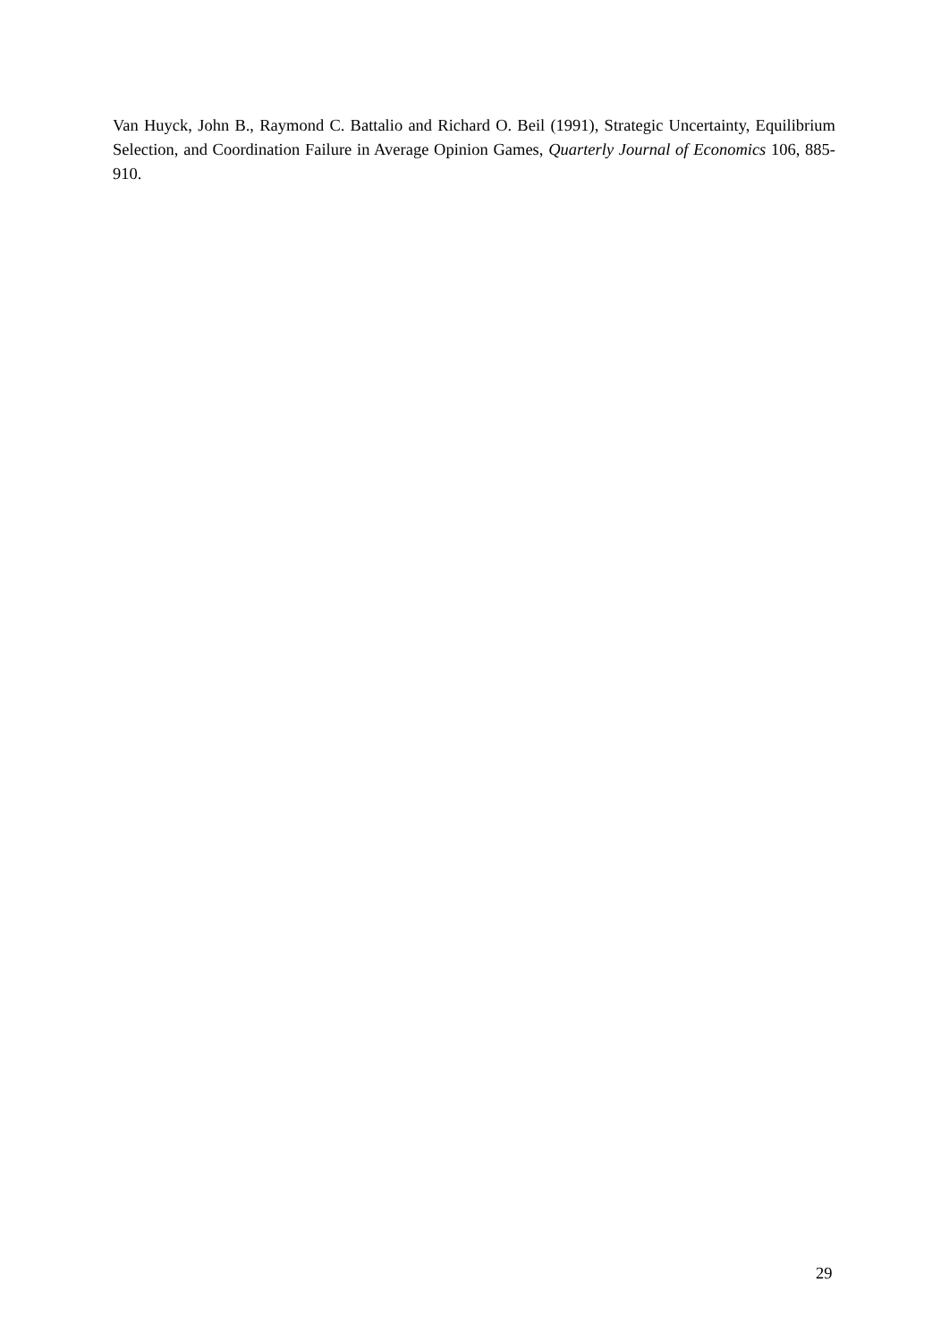Van Huyck, John B., Raymond C. Battalio and Richard O. Beil (1991), Strategic Uncertainty, Equilibrium Selection, and Coordination Failure in Average Opinion Games, Quarterly Journal of Economics 106, 885-910.
29